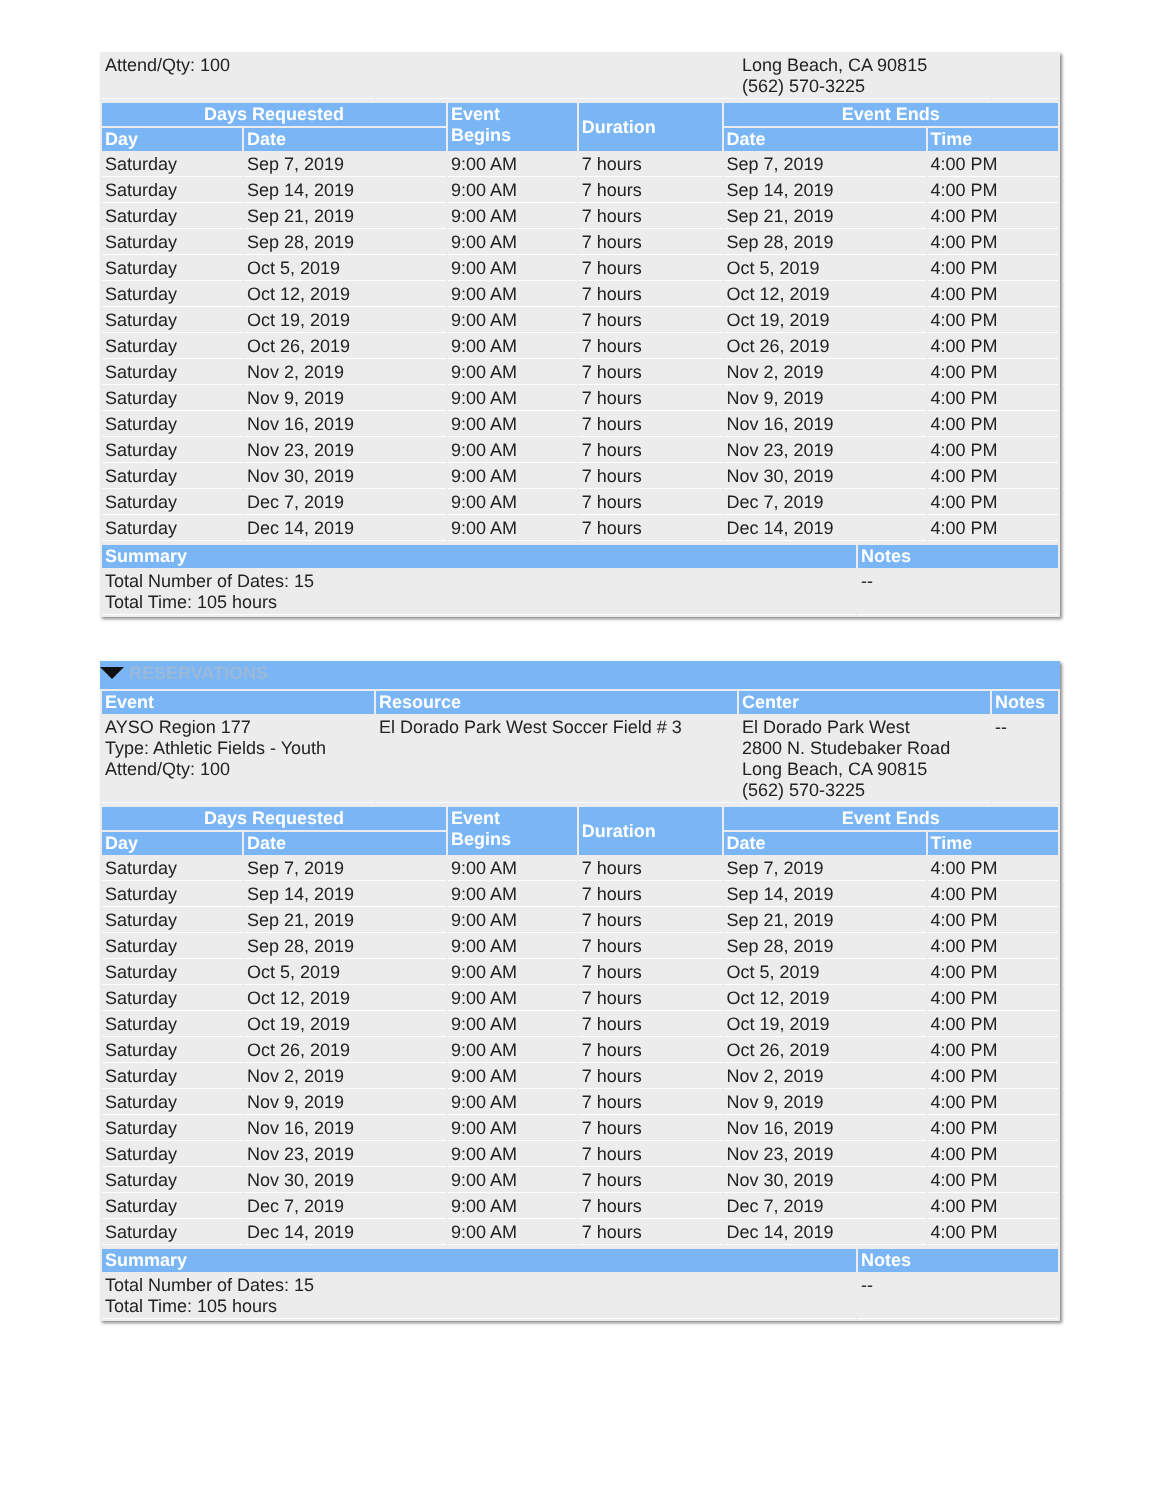| Attend/Qty: 100 | | Long Beach, CA 90815 (562) 570-3225 | |
| Days Requested | | Event Begins | Duration | Event Ends | |
| --- | --- | --- | --- | --- | --- |
| Day | Date | | | Date | Time |
| Saturday | Sep 7, 2019 | 9:00 AM | 7 hours | Sep 7, 2019 | 4:00 PM |
| Saturday | Sep 14, 2019 | 9:00 AM | 7 hours | Sep 14, 2019 | 4:00 PM |
| Saturday | Sep 21, 2019 | 9:00 AM | 7 hours | Sep 21, 2019 | 4:00 PM |
| Saturday | Sep 28, 2019 | 9:00 AM | 7 hours | Sep 28, 2019 | 4:00 PM |
| Saturday | Oct 5, 2019 | 9:00 AM | 7 hours | Oct 5, 2019 | 4:00 PM |
| Saturday | Oct 12, 2019 | 9:00 AM | 7 hours | Oct 12, 2019 | 4:00 PM |
| Saturday | Oct 19, 2019 | 9:00 AM | 7 hours | Oct 19, 2019 | 4:00 PM |
| Saturday | Oct 26, 2019 | 9:00 AM | 7 hours | Oct 26, 2019 | 4:00 PM |
| Saturday | Nov 2, 2019 | 9:00 AM | 7 hours | Nov 2, 2019 | 4:00 PM |
| Saturday | Nov 9, 2019 | 9:00 AM | 7 hours | Nov 9, 2019 | 4:00 PM |
| Saturday | Nov 16, 2019 | 9:00 AM | 7 hours | Nov 16, 2019 | 4:00 PM |
| Saturday | Nov 23, 2019 | 9:00 AM | 7 hours | Nov 23, 2019 | 4:00 PM |
| Saturday | Nov 30, 2019 | 9:00 AM | 7 hours | Nov 30, 2019 | 4:00 PM |
| Saturday | Dec 7, 2019 | 9:00 AM | 7 hours | Dec 7, 2019 | 4:00 PM |
| Saturday | Dec 14, 2019 | 9:00 AM | 7 hours | Dec 14, 2019 | 4:00 PM |
| Summary | Notes |
| --- | --- |
| Total Number of Dates: 15 Total Time: 105 hours | -- |
RESERVATIONS
| Event | Resource | Center | Notes |
| --- | --- | --- | --- |
| AYSO Region 177 Type: Athletic Fields - Youth Attend/Qty: 100 | El Dorado Park West Soccer Field # 3 | El Dorado Park West 2800 N. Studebaker Road Long Beach, CA 90815 (562) 570-3225 | -- |
| Days Requested | | Event Begins | Duration | Event Ends | |
| --- | --- | --- | --- | --- | --- |
| Day | Date | | | Date | Time |
| Saturday | Sep 7, 2019 | 9:00 AM | 7 hours | Sep 7, 2019 | 4:00 PM |
| Saturday | Sep 14, 2019 | 9:00 AM | 7 hours | Sep 14, 2019 | 4:00 PM |
| Saturday | Sep 21, 2019 | 9:00 AM | 7 hours | Sep 21, 2019 | 4:00 PM |
| Saturday | Sep 28, 2019 | 9:00 AM | 7 hours | Sep 28, 2019 | 4:00 PM |
| Saturday | Oct 5, 2019 | 9:00 AM | 7 hours | Oct 5, 2019 | 4:00 PM |
| Saturday | Oct 12, 2019 | 9:00 AM | 7 hours | Oct 12, 2019 | 4:00 PM |
| Saturday | Oct 19, 2019 | 9:00 AM | 7 hours | Oct 19, 2019 | 4:00 PM |
| Saturday | Oct 26, 2019 | 9:00 AM | 7 hours | Oct 26, 2019 | 4:00 PM |
| Saturday | Nov 2, 2019 | 9:00 AM | 7 hours | Nov 2, 2019 | 4:00 PM |
| Saturday | Nov 9, 2019 | 9:00 AM | 7 hours | Nov 9, 2019 | 4:00 PM |
| Saturday | Nov 16, 2019 | 9:00 AM | 7 hours | Nov 16, 2019 | 4:00 PM |
| Saturday | Nov 23, 2019 | 9:00 AM | 7 hours | Nov 23, 2019 | 4:00 PM |
| Saturday | Nov 30, 2019 | 9:00 AM | 7 hours | Nov 30, 2019 | 4:00 PM |
| Saturday | Dec 7, 2019 | 9:00 AM | 7 hours | Dec 7, 2019 | 4:00 PM |
| Saturday | Dec 14, 2019 | 9:00 AM | 7 hours | Dec 14, 2019 | 4:00 PM |
| Summary | Notes |
| --- | --- |
| Total Number of Dates: 15 Total Time: 105 hours | -- |